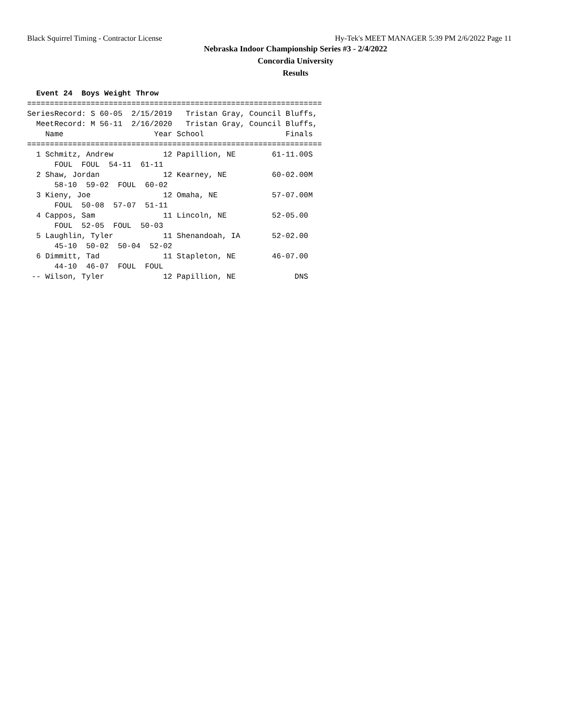Black Squirrel Timing - Contractor License Hy-Tek's MEET MANAGER 5:39 PM 2/6/2022 Page 11
Nebraska Indoor Championship Series #3 - 2/4/2022
Concordia University
Results
  Event 24  Boys Weight Throw
=================================================================
SeriesRecord: S 60-05  2/15/2019   Tristan Gray, Council Bluffs,
  MeetRecord: M 56-11  2/16/2020   Tristan Gray, Council Bluffs,
    Name                    Year School                  Finals
=================================================================
  1 Schmitz, Andrew           12 Papillion, NE        61-11.00S
      FOUL  FOUL  54-11  61-11
  2 Shaw, Jordan              12 Kearney, NE          60-02.00M
      58-10  59-02  FOUL  60-02
  3 Kieny, Joe                12 Omaha, NE            57-07.00M
      FOUL  50-08  57-07  51-11
  4 Cappos, Sam               11 Lincoln, NE          52-05.00
      FOUL  52-05  FOUL  50-03
  5 Laughlin, Tyler           11 Shenandoah, IA       52-02.00
      45-10  50-02  50-04  52-02
  6 Dimmitt, Tad              11 Stapleton, NE        46-07.00
      44-10  46-07  FOUL  FOUL
 -- Wilson, Tyler             12 Papillion, NE             DNS